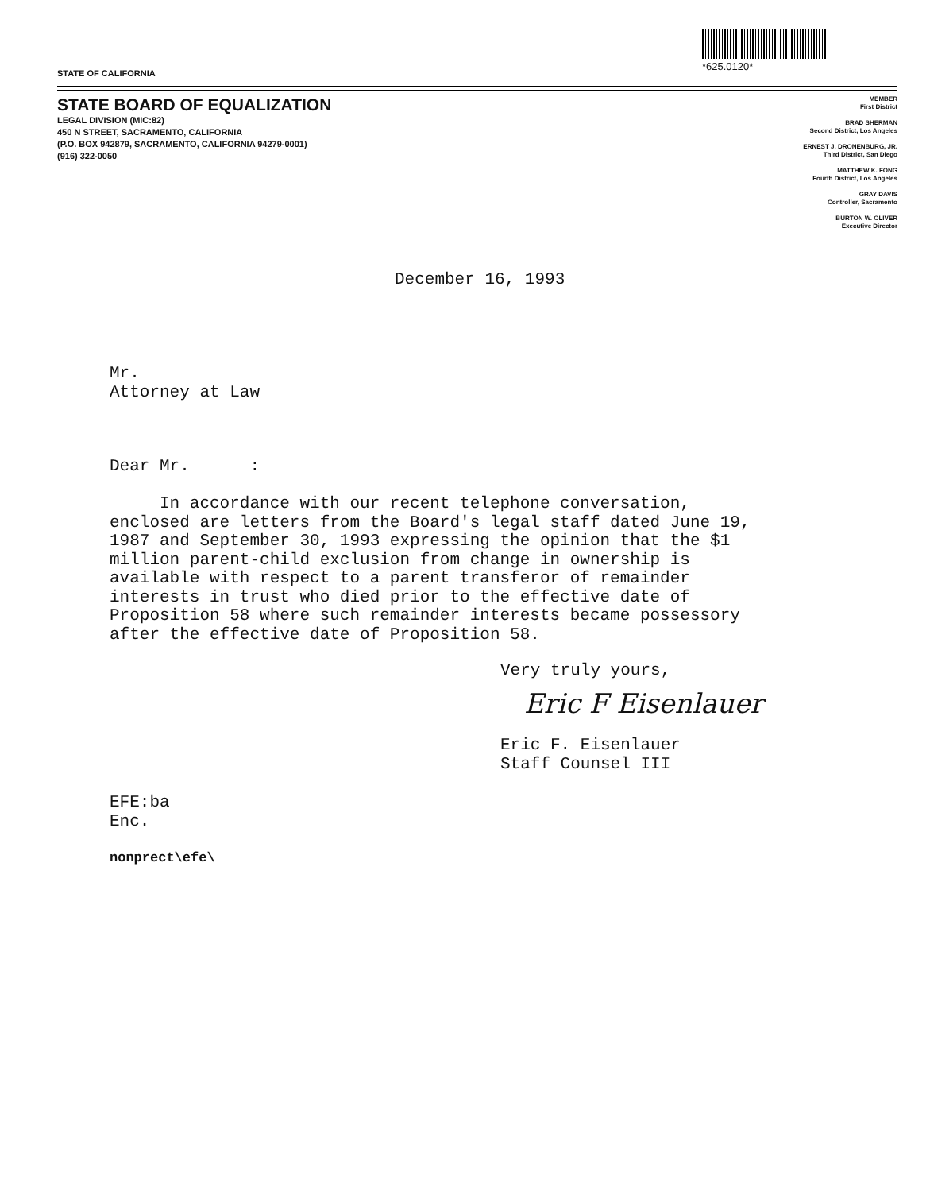*625.0120*
STATE OF CALIFORNIA
STATE BOARD OF EQUALIZATION
LEGAL DIVISION (MIC:82)
450 N STREET, SACRAMENTO, CALIFORNIA
(P.O. BOX 942879, SACRAMENTO, CALIFORNIA 94279-0001)
(916) 322-0050
MEMBER
First District
BRAD SHERMAN
Second District, Los Angeles
ERNEST J. DRONENBURG, JR.
Third District, San Diego
MATTHEW K. FONG
Fourth District, Los Angeles
GRAY DAVIS
Controller, Sacramento
BURTON W. OLIVER
Executive Director
December 16, 1993
Mr.
Attorney at Law
Dear Mr. :
In accordance with our recent telephone conversation,
enclosed are letters from the Board's legal staff dated June 19,
1987 and September 30, 1993 expressing the opinion that the $1
million parent-child exclusion from change in ownership is
available with respect to a parent transferor of remainder
interests in trust who died prior to the effective date of
Proposition 58 where such remainder interests became possessory
after the effective date of Proposition 58.
Very truly yours,
Eric F Eisenlauer
Eric F. Eisenlauer
Staff Counsel III
EFE:ba
Enc.
nonprect\efe\